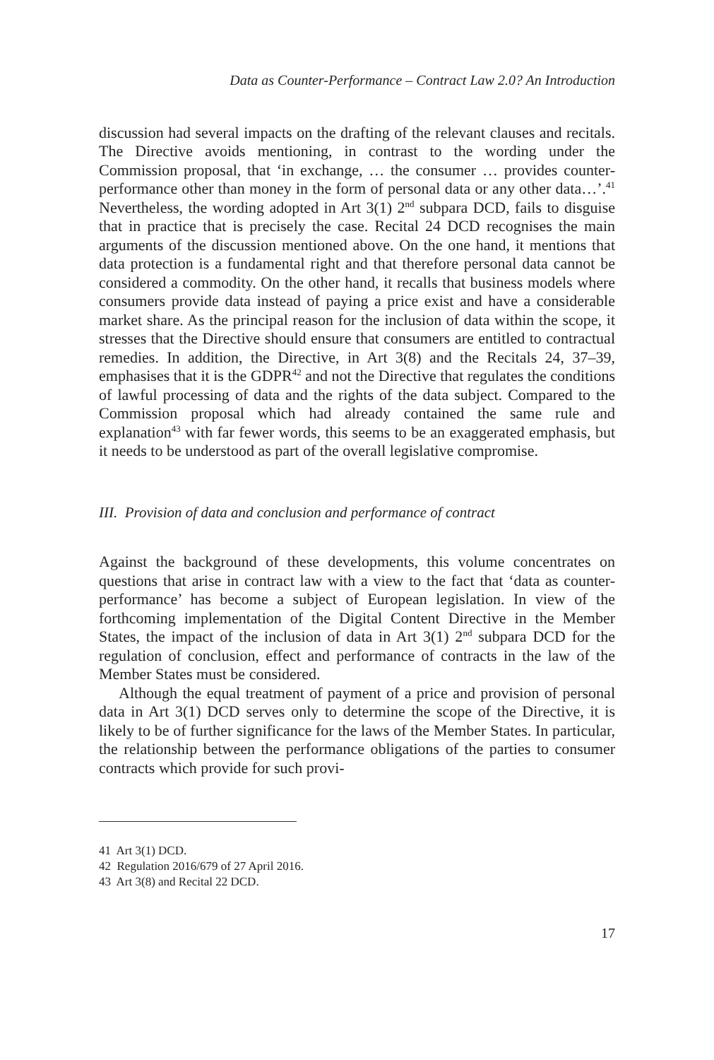Data as Counter-Performance – Contract Law 2.0? An Introduction
discussion had several impacts on the drafting of the relevant clauses and recitals. The Directive avoids mentioning, in contrast to the wording under the Commission proposal, that ‘in exchange, … the consumer … provides counter-performance other than money in the form of personal data or any other data…’.<sup>41</sup> Nevertheless, the wording adopted in Art 3(1) 2<sup>nd</sup> subpara DCD, fails to disguise that in practice that is precisely the case. Recital 24 DCD recognises the main arguments of the discussion mentioned above. On the one hand, it mentions that data protection is a fundamental right and that therefore personal data cannot be considered a commodity. On the other hand, it recalls that business models where consumers provide data instead of paying a price exist and have a considerable market share. As the principal reason for the inclusion of data within the scope, it stresses that the Directive should ensure that consumers are entitled to contractual remedies. In addition, the Directive, in Art 3(8) and the Recitals 24, 37–39, emphasises that it is the GDPR<sup>42</sup> and not the Directive that regulates the conditions of lawful processing of data and the rights of the data subject. Compared to the Commission proposal which had already contained the same rule and explanation<sup>43</sup> with far fewer words, this seems to be an exaggerated emphasis, but it needs to be understood as part of the overall legislative compromise.
III. Provision of data and conclusion and performance of contract
Against the background of these developments, this volume concentrates on questions that arise in contract law with a view to the fact that ‘data as counter-performance’ has become a subject of European legislation. In view of the forthcoming implementation of the Digital Content Directive in the Member States, the impact of the inclusion of data in Art 3(1) 2<sup>nd</sup> subpara DCD for the regulation of conclusion, effect and performance of contracts in the law of the Member States must be considered.
Although the equal treatment of payment of a price and provision of personal data in Art 3(1) DCD serves only to determine the scope of the Directive, it is likely to be of further significance for the laws of the Member States. In particular, the relationship between the performance obligations of the parties to consumer contracts which provide for such provi-
41 Art 3(1) DCD.
42 Regulation 2016/679 of 27 April 2016.
43 Art 3(8) and Recital 22 DCD.
17